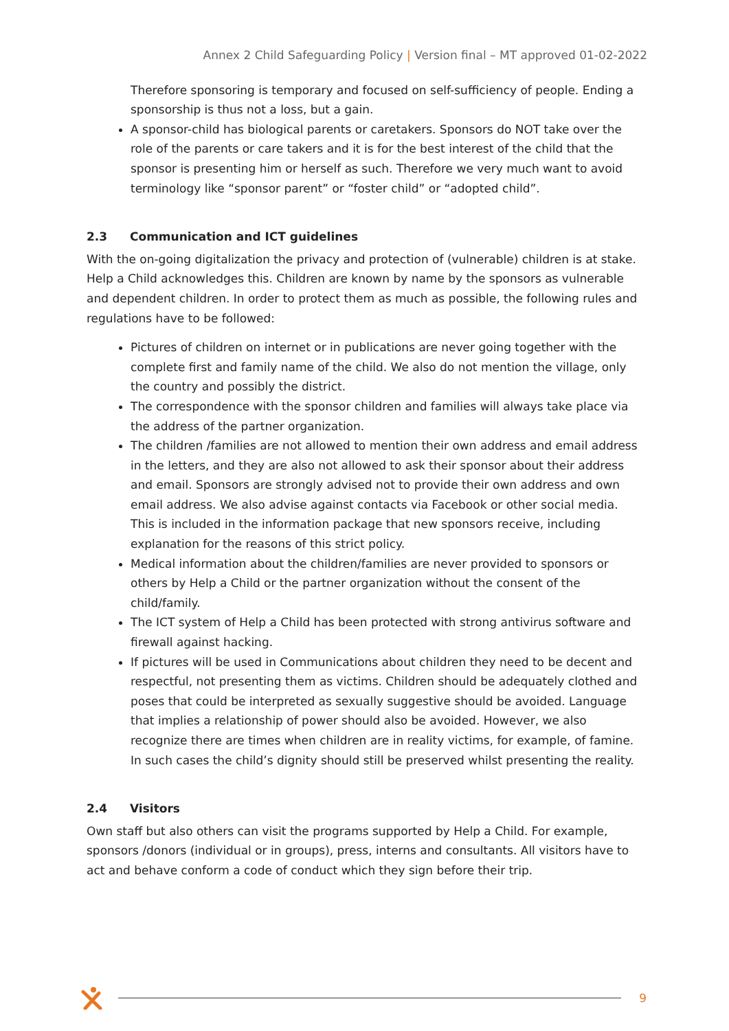Annex 2 Child Safeguarding Policy | Version final – MT approved 01-02-2022
Therefore sponsoring is temporary and focused on self-sufficiency of people. Ending a sponsorship is thus not a loss, but a gain.
A sponsor-child has biological parents or caretakers. Sponsors do NOT take over the role of the parents or care takers and it is for the best interest of the child that the sponsor is presenting him or herself as such. Therefore we very much want to avoid terminology like “sponsor parent” or “foster child” or “adopted child”.
2.3 Communication and ICT guidelines
With the on-going digitalization the privacy and protection of (vulnerable) children is at stake. Help a Child acknowledges this. Children are known by name by the sponsors as vulnerable and dependent children. In order to protect them as much as possible, the following rules and regulations have to be followed:
Pictures of children on internet or in publications are never going together with the complete first and family name of the child. We also do not mention the village, only the country and possibly the district.
The correspondence with the sponsor children and families will always take place via the address of the partner organization.
The children /families are not allowed to mention their own address and email address in the letters, and they are also not allowed to ask their sponsor about their address and email. Sponsors are strongly advised not to provide their own address and own email address. We also advise against contacts via Facebook or other social media. This is included in the information package that new sponsors receive, including explanation for the reasons of this strict policy.
Medical information about the children/families are never provided to sponsors or others by Help a Child or the partner organization without the consent of the child/family.
The ICT system of Help a Child has been protected with strong antivirus software and firewall against hacking.
If pictures will be used in Communications about children they need to be decent and respectful, not presenting them as victims. Children should be adequately clothed and poses that could be interpreted as sexually suggestive should be avoided. Language that implies a relationship of power should also be avoided. However, we also recognize there are times when children are in reality victims, for example, of famine. In such cases the child’s dignity should still be preserved whilst presenting the reality.
2.4 Visitors
Own staff but also others can visit the programs supported by Help a Child. For example, sponsors /donors (individual or in groups), press, interns and consultants. All visitors have to act and behave conform a code of conduct which they sign before their trip.
9